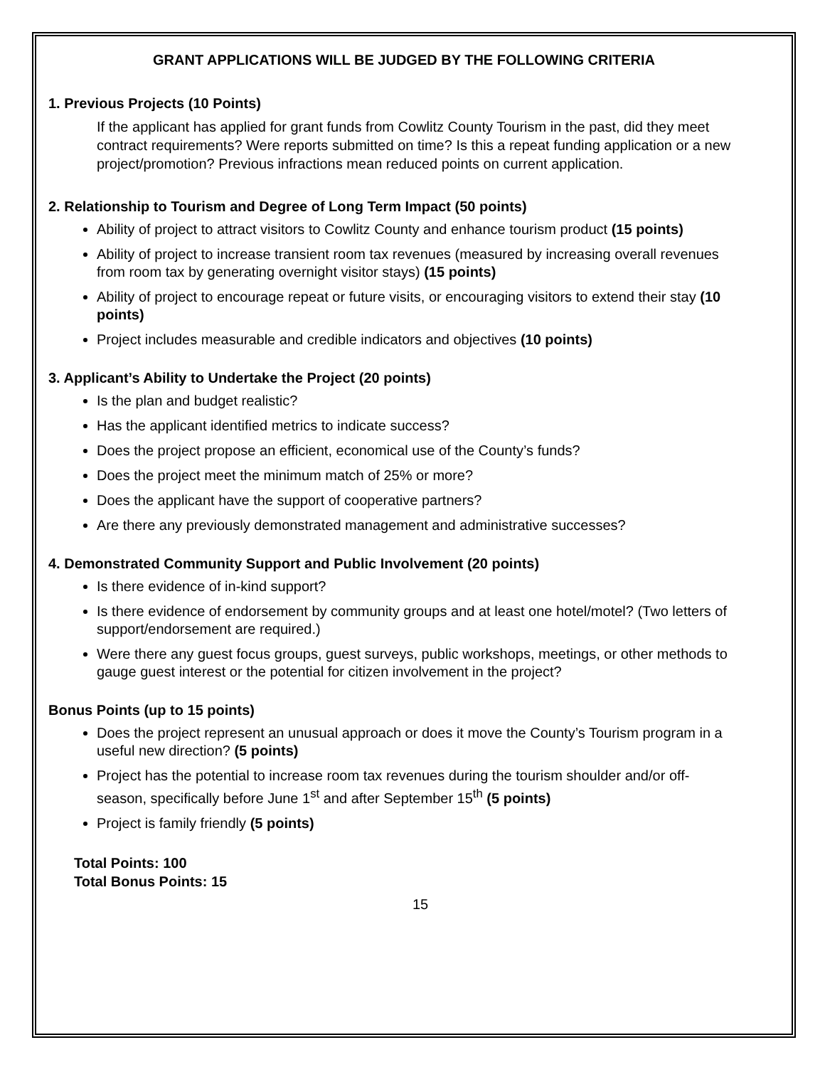GRANT APPLICATIONS WILL BE JUDGED BY THE FOLLOWING CRITERIA
1. Previous Projects (10 Points)
If the applicant has applied for grant funds from Cowlitz County Tourism in the past, did they meet contract requirements? Were reports submitted on time? Is this a repeat funding application or a new project/promotion? Previous infractions mean reduced points on current application.
2. Relationship to Tourism and Degree of Long Term Impact (50 points)
Ability of project to attract visitors to Cowlitz County and enhance tourism product (15 points)
Ability of project to increase transient room tax revenues (measured by increasing overall revenues from room tax by generating overnight visitor stays) (15 points)
Ability of project to encourage repeat or future visits, or encouraging visitors to extend their stay (10 points)
Project includes measurable and credible indicators and objectives (10 points)
3. Applicant’s Ability to Undertake the Project (20 points)
Is the plan and budget realistic?
Has the applicant identified metrics to indicate success?
Does the project propose an efficient, economical use of the County’s funds?
Does the project meet the minimum match of 25% or more?
Does the applicant have the support of cooperative partners?
Are there any previously demonstrated management and administrative successes?
4. Demonstrated Community Support and Public Involvement (20 points)
Is there evidence of in-kind support?
Is there evidence of endorsement by community groups and at least one hotel/motel? (Two letters of support/endorsement are required.)
Were there any guest focus groups, guest surveys, public workshops, meetings, or other methods to gauge guest interest or the potential for citizen involvement in the project?
Bonus Points (up to 15 points)
Does the project represent an unusual approach or does it move the County’s Tourism program in a useful new direction? (5 points)
Project has the potential to increase room tax revenues during the tourism shoulder and/or off-season, specifically before June 1<sup>st</sup> and after September 15<sup>th</sup> (5 points)
Project is family friendly (5 points)
Total Points: 100
Total Bonus Points: 15
15